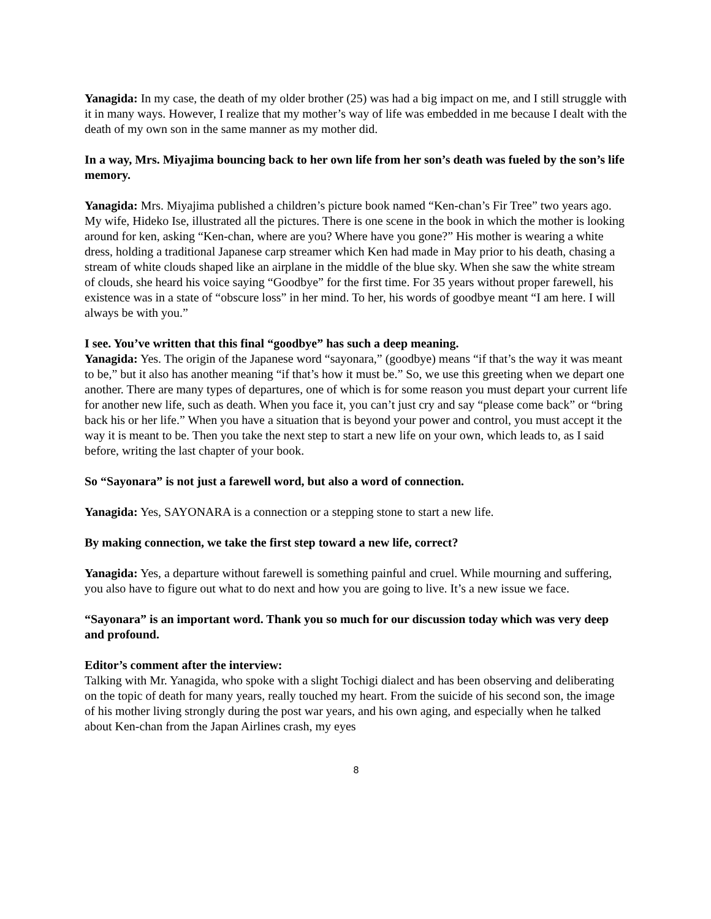Yanagida: In my case, the death of my older brother (25) was had a big impact on me, and I still struggle with it in many ways. However, I realize that my mother’s way of life was embedded in me because I dealt with the death of my own son in the same manner as my mother did.
In a way, Mrs. Miyajima bouncing back to her own life from her son’s death was fueled by the son’s life memory.
Yanagida: Mrs. Miyajima published a children’s picture book named “Ken-chan’s Fir Tree” two years ago. My wife, Hideko Ise, illustrated all the pictures. There is one scene in the book in which the mother is looking around for ken, asking “Ken-chan, where are you? Where have you gone?” His mother is wearing a white dress, holding a traditional Japanese carp streamer which Ken had made in May prior to his death, chasing a stream of white clouds shaped like an airplane in the middle of the blue sky. When she saw the white stream of clouds, she heard his voice saying “Goodbye” for the first time. For 35 years without proper farewell, his existence was in a state of “obscure loss” in her mind. To her, his words of goodbye meant “I am here. I will always be with you.”
I see. You’ve written that this final “goodbye” has such a deep meaning.
Yanagida: Yes. The origin of the Japanese word “sayonara,” (goodbye) means “if that’s the way it was meant to be,” but it also has another meaning “if that’s how it must be.” So, we use this greeting when we depart one another. There are many types of departures, one of which is for some reason you must depart your current life for another new life, such as death. When you face it, you can’t just cry and say “please come back” or “bring back his or her life.” When you have a situation that is beyond your power and control, you must accept it the way it is meant to be. Then you take the next step to start a new life on your own, which leads to, as I said before, writing the last chapter of your book.
So “Sayonara” is not just a farewell word, but also a word of connection.
Yanagida: Yes, SAYONARA is a connection or a stepping stone to start a new life.
By making connection, we take the first step toward a new life, correct?
Yanagida: Yes, a departure without farewell is something painful and cruel. While mourning and suffering, you also have to figure out what to do next and how you are going to live. It’s a new issue we face.
“Sayonara” is an important word. Thank you so much for our discussion today which was very deep and profound.
Editor’s comment after the interview:
Talking with Mr. Yanagida, who spoke with a slight Tochigi dialect and has been observing and deliberating on the topic of death for many years, really touched my heart. From the suicide of his second son, the image of his mother living strongly during the post war years, and his own aging, and especially when he talked about Ken-chan from the Japan Airlines crash, my eyes
8